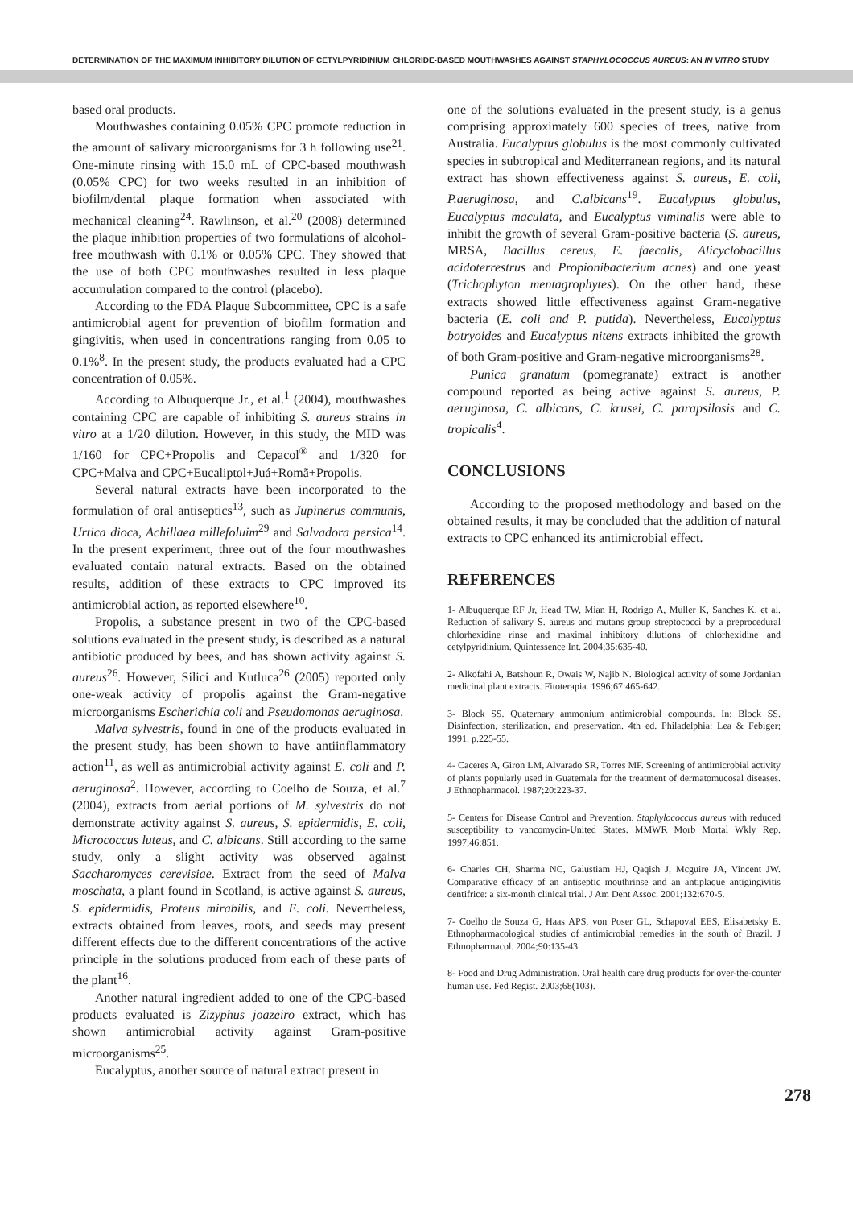DETERMINATION OF THE MAXIMUM INHIBITORY DILUTION OF CETYLPYRIDINIUM CHLORIDE-BASED MOUTHWASHES AGAINST STAPHYLOCOCCUS AUREUS: AN IN VITRO STUDY
based oral products.
Mouthwashes containing 0.05% CPC promote reduction in the amount of salivary microorganisms for 3 h following use<sup>21</sup>. One-minute rinsing with 15.0 mL of CPC-based mouthwash (0.05% CPC) for two weeks resulted in an inhibition of biofilm/dental plaque formation when associated with mechanical cleaning<sup>24</sup>. Rawlinson, et al.<sup>20</sup> (2008) determined the plaque inhibition properties of two formulations of alcohol-free mouthwash with 0.1% or 0.05% CPC. They showed that the use of both CPC mouthwashes resulted in less plaque accumulation compared to the control (placebo).
According to the FDA Plaque Subcommittee, CPC is a safe antimicrobial agent for prevention of biofilm formation and gingivitis, when used in concentrations ranging from 0.05 to 0.1%<sup>8</sup>. In the present study, the products evaluated had a CPC concentration of 0.05%.
According to Albuquerque Jr., et al.<sup>1</sup> (2004), mouthwashes containing CPC are capable of inhibiting S. aureus strains in vitro at a 1/20 dilution. However, in this study, the MID was 1/160 for CPC+Propolis and Cepacol<sup>®</sup> and 1/320 for CPC+Malva and CPC+Eucaliptol+Juá+Romã+Propolis.
Several natural extracts have been incorporated to the formulation of oral antiseptics<sup>13</sup>, such as Jupinerus communis, Urtica dioca, Achillaea millefoluim<sup>29</sup> and Salvadora persica<sup>14</sup>. In the present experiment, three out of the four mouthwashes evaluated contain natural extracts. Based on the obtained results, addition of these extracts to CPC improved its antimicrobial action, as reported elsewhere<sup>10</sup>.
Propolis, a substance present in two of the CPC-based solutions evaluated in the present study, is described as a natural antibiotic produced by bees, and has shown activity against S. aureus<sup>26</sup>. However, Silici and Kutluca<sup>26</sup> (2005) reported only one-weak activity of propolis against the Gram-negative microorganisms Escherichia coli and Pseudomonas aeruginosa.
Malva sylvestris, found in one of the products evaluated in the present study, has been shown to have antiinflammatory action<sup>11</sup>, as well as antimicrobial activity against E. coli and P. aeruginosa<sup>2</sup>. However, according to Coelho de Souza, et al.<sup>7</sup> (2004), extracts from aerial portions of M. sylvestris do not demonstrate activity against S. aureus, S. epidermidis, E. coli, Micrococcus luteus, and C. albicans. Still according to the same study, only a slight activity was observed against Saccharomyces cerevisiae. Extract from the seed of Malva moschata, a plant found in Scotland, is active against S. aureus, S. epidermidis, Proteus mirabilis, and E. coli. Nevertheless, extracts obtained from leaves, roots, and seeds may present different effects due to the different concentrations of the active principle in the solutions produced from each of these parts of the plant<sup>16</sup>.
Another natural ingredient added to one of the CPC-based products evaluated is Zizyphus joazeiro extract, which has shown antimicrobial activity against Gram-positive microorganisms<sup>25</sup>.
Eucalyptus, another source of natural extract present in
one of the solutions evaluated in the present study, is a genus comprising approximately 600 species of trees, native from Australia. Eucalyptus globulus is the most commonly cultivated species in subtropical and Mediterranean regions, and its natural extract has shown effectiveness against S. aureus, E. coli, P.aeruginosa, and C.albicans<sup>19</sup>. Eucalyptus globulus, Eucalyptus maculata, and Eucalyptus viminalis were able to inhibit the growth of several Gram-positive bacteria (S. aureus, MRSA, Bacillus cereus, E. faecalis, Alicyclobacillus acidoterrestrus and Propionibacterium acnes) and one yeast (Trichophyton mentagrophytes). On the other hand, these extracts showed little effectiveness against Gram-negative bacteria (E. coli and P. putida). Nevertheless, Eucalyptus botryoides and Eucalyptus nitens extracts inhibited the growth of both Gram-positive and Gram-negative microorganisms<sup>28</sup>.
Punica granatum (pomegranate) extract is another compound reported as being active against S. aureus, P. aeruginosa, C. albicans, C. krusei, C. parapsilosis and C. tropicalis<sup>4</sup>.
CONCLUSIONS
According to the proposed methodology and based on the obtained results, it may be concluded that the addition of natural extracts to CPC enhanced its antimicrobial effect.
REFERENCES
1- Albuquerque RF Jr, Head TW, Mian H, Rodrigo A, Muller K, Sanches K, et al. Reduction of salivary S. aureus and mutans group streptococci by a preprocedural chlorhexidine rinse and maximal inhibitory dilutions of chlorhexidine and cetylpyridinium. Quintessence Int. 2004;35:635-40.
2- Alkofahi A, Batshoun R, Owais W, Najib N. Biological activity of some Jordanian medicinal plant extracts. Fitoterapia. 1996;67:465-642.
3- Block SS. Quaternary ammonium antimicrobial compounds. In: Block SS. Disinfection, sterilization, and preservation. 4th ed. Philadelphia: Lea & Febiger; 1991. p.225-55.
4- Caceres A, Giron LM, Alvarado SR, Torres MF. Screening of antimicrobial activity of plants popularly used in Guatemala for the treatment of dermatomucosal diseases. J Ethnopharmacol. 1987;20:223-37.
5- Centers for Disease Control and Prevention. Staphylococcus aureus with reduced susceptibility to vancomycin-United States. MMWR Morb Mortal Wkly Rep. 1997;46:851.
6- Charles CH, Sharma NC, Galustiam HJ, Qaqish J, Mcguire JA, Vincent JW. Comparative efficacy of an antiseptic mouthrinse and an antiplaque antigingivitis dentifrice: a six-month clinical trial. J Am Dent Assoc. 2001;132:670-5.
7- Coelho de Souza G, Haas APS, von Poser GL, Schapoval EES, Elisabetsky E. Ethnopharmacological studies of antimicrobial remedies in the south of Brazil. J Ethnopharmacol. 2004;90:135-43.
8- Food and Drug Administration. Oral health care drug products for over-the-counter human use. Fed Regist. 2003;68(103).
278